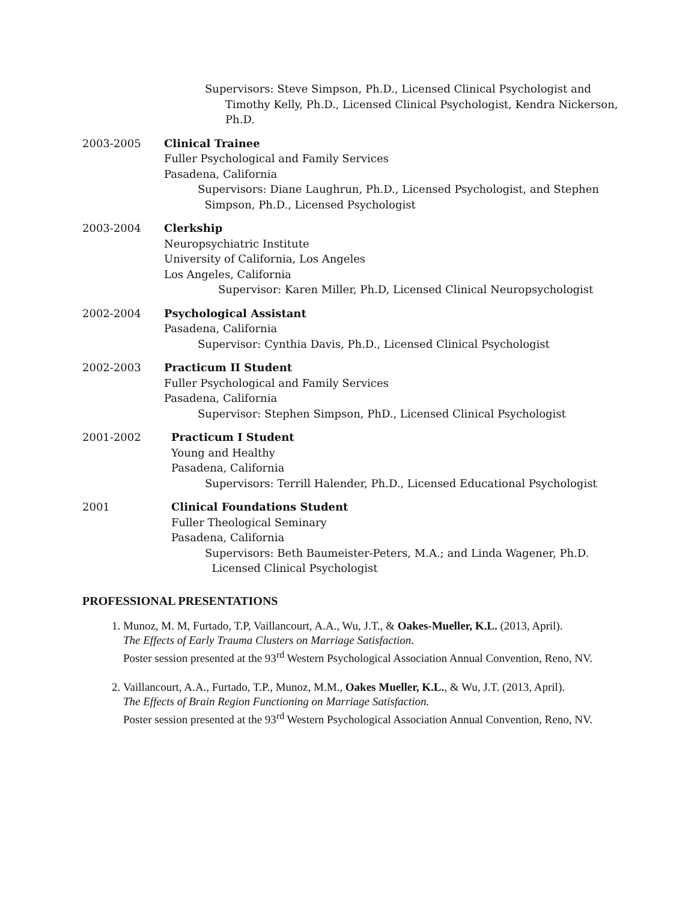Supervisors: Steve Simpson, Ph.D., Licensed Clinical Psychologist and
Timothy Kelly, Ph.D., Licensed Clinical Psychologist, Kendra Nickerson, Ph.D.
2003-2005 Clinical Trainee
Fuller Psychological and Family Services
Pasadena, California
Supervisors: Diane Laughrun, Ph.D., Licensed Psychologist, and Stephen
Simpson, Ph.D., Licensed Psychologist
2003-2004 Clerkship
Neuropsychiatric Institute
University of California, Los Angeles
Los Angeles, California
Supervisor: Karen Miller, Ph.D, Licensed Clinical Neuropsychologist
2002-2004 Psychological Assistant
Pasadena, California
Supervisor: Cynthia Davis, Ph.D., Licensed Clinical Psychologist
2002-2003 Practicum II Student
Fuller Psychological and Family Services
Pasadena, California
Supervisor: Stephen Simpson, PhD., Licensed Clinical Psychologist
2001-2002 Practicum I Student
Young and Healthy
Pasadena, California
Supervisors: Terrill Halender, Ph.D., Licensed Educational Psychologist
2001 Clinical Foundations Student
Fuller Theological Seminary
Pasadena, California
Supervisors: Beth Baumeister-Peters, M.A.; and Linda Wagener, Ph.D.
Licensed Clinical Psychologist
PROFESSIONAL PRESENTATIONS
1. Munoz, M. M, Furtado, T.P, Vaillancourt, A.A., Wu, J.T., & Oakes-Mueller, K.L. (2013, April).
The Effects of Early Trauma Clusters on Marriage Satisfaction.
Poster session presented at the 93<sup>rd</sup> Western Psychological Association Annual Convention, Reno, NV.
2. Vaillancourt, A.A., Furtado, T.P., Munoz, M.M., Oakes Mueller, K.L., & Wu, J.T. (2013, April).
The Effects of Brain Region Functioning on Marriage Satisfaction.
Poster session presented at the 93<sup>rd</sup> Western Psychological Association Annual Convention, Reno, NV.